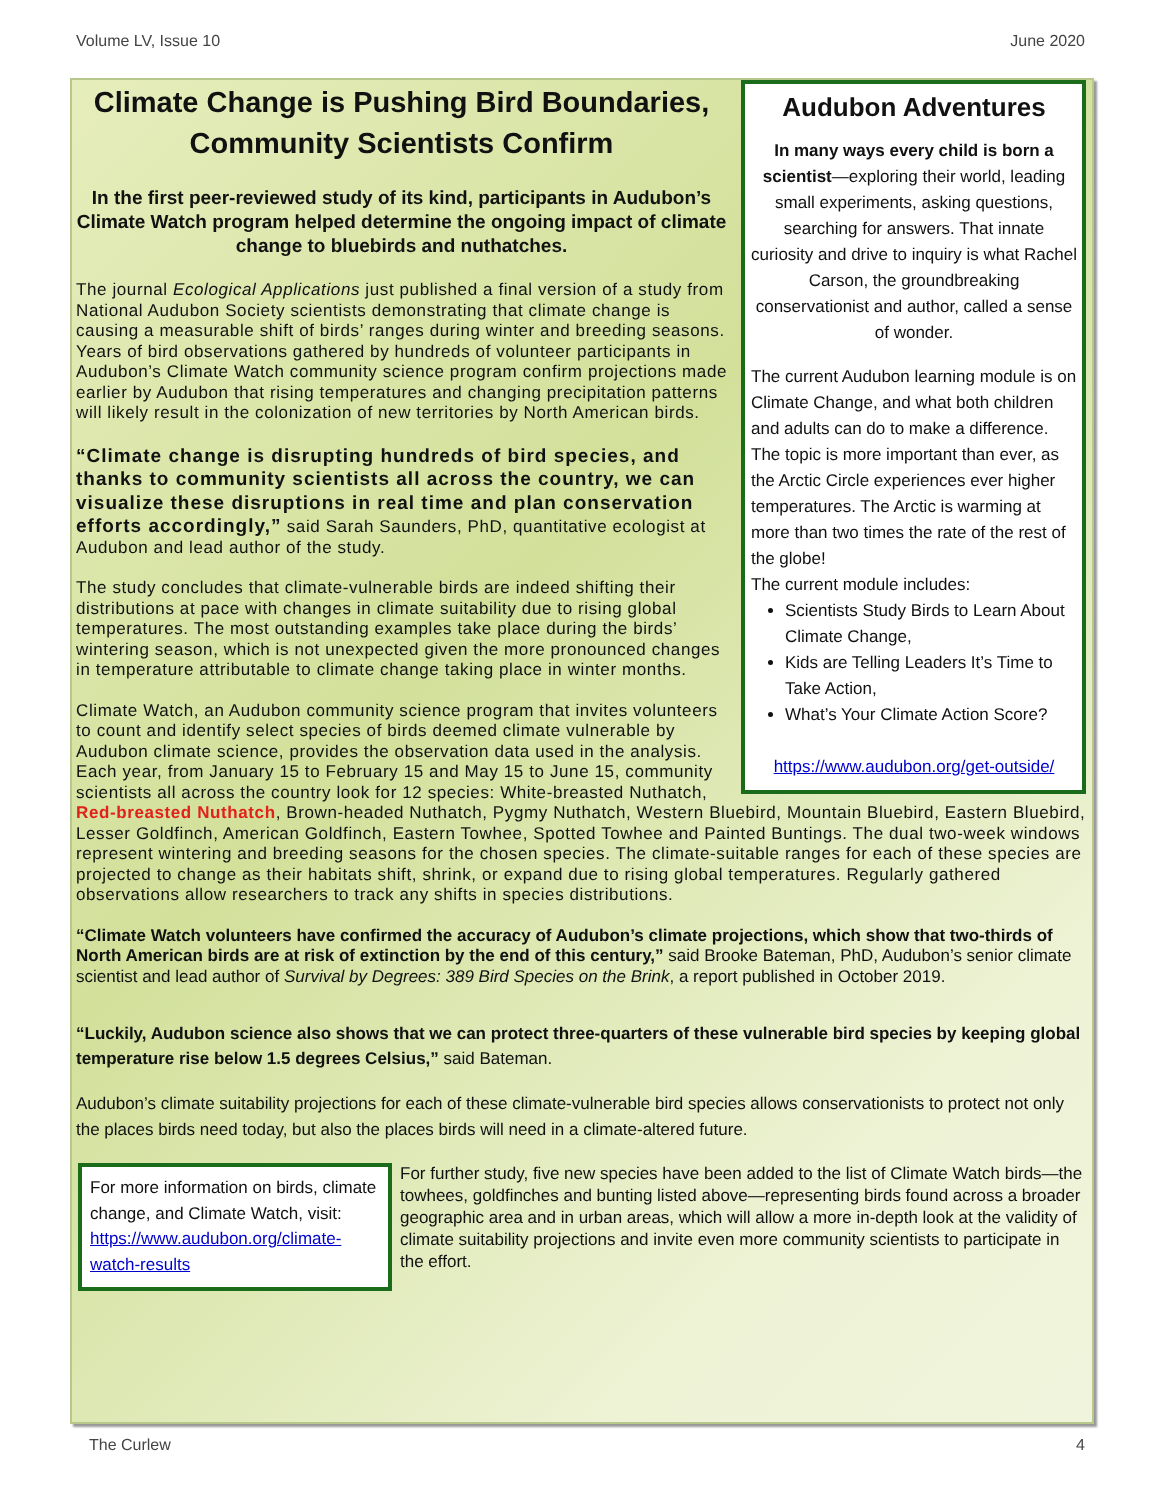Volume LV, Issue 10 June 2020
Audubon Adventures
In many ways every child is born a scientist—exploring their world, leading small experiments, asking questions, searching for answers. That innate curiosity and drive to inquiry is what Rachel Carson, the groundbreaking conservationist and author, called a sense of wonder.
The current Audubon learning module is on Climate Change, and what both children and adults can do to make a difference. The topic is more important than ever, as the Arctic Circle experiences ever higher temperatures. The Arctic is warming at more than two times the rate of the rest of the globe!
The current module includes:
Scientists Study Birds to Learn About Climate Change,
Kids are Telling Leaders It’s Time to Take Action,
What’s Your Climate Action Score?
https://www.audubon.org/get-outside/
Climate Change is Pushing Bird Boundaries, Community Scientists Confirm
In the first peer-reviewed study of its kind, participants in Audubon’s Climate Watch program helped determine the ongoing impact of climate change to bluebirds and nuthatches.
The journal Ecological Applications just published a final version of a study from National Audubon Society scientists demonstrating that climate change is causing a measurable shift of birds’ ranges during winter and breeding seasons. Years of bird observations gathered by hundreds of volunteer participants in Audubon’s Climate Watch community science program confirm projections made earlier by Audubon that rising temperatures and changing precipitation patterns will likely result in the colonization of new territories by North American birds.
“Climate change is disrupting hundreds of bird species, and thanks to community scientists all across the country, we can visualize these disruptions in real time and plan conservation efforts accordingly,” said Sarah Saunders, PhD, quantitative ecologist at Audubon and lead author of the study.
The study concludes that climate-vulnerable birds are indeed shifting their distributions at pace with changes in climate suitability due to rising global temperatures. The most outstanding examples take place during the birds’ wintering season, which is not unexpected given the more pronounced changes in temperature attributable to climate change taking place in winter months.
Climate Watch, an Audubon community science program that invites volunteers to count and identify select species of birds deemed climate vulnerable by Audubon climate science, provides the observation data used in the analysis. Each year, from January 15 to February 15 and May 15 to June 15, community scientists all across the country look for 12 species: White-breasted Nuthatch, Red-breasted Nuthatch, Brown-headed Nuthatch, Pygmy Nuthatch, Western Bluebird, Mountain Bluebird, Eastern Bluebird, Lesser Goldfinch, American Goldfinch, Eastern Towhee, Spotted Towhee and Painted Buntings. The dual two-week windows represent wintering and breeding seasons for the chosen species. The climate-suitable ranges for each of these species are projected to change as their habitats shift, shrink, or expand due to rising global temperatures. Regularly gathered observations allow researchers to track any shifts in species distributions.
“Climate Watch volunteers have confirmed the accuracy of Audubon’s climate projections, which show that two-thirds of North American birds are at risk of extinction by the end of this century,” said Brooke Bateman, PhD, Audubon’s senior climate scientist and lead author of Survival by Degrees: 389 Bird Species on the Brink, a report published in October 2019.
“Luckily, Audubon science also shows that we can protect three-quarters of these vulnerable bird species by keeping global temperature rise below 1.5 degrees Celsius,” said Bateman.
Audubon’s climate suitability projections for each of these climate-vulnerable bird species allows conservationists to protect not only the places birds need today, but also the places birds will need in a climate-altered future.
For more information on birds, climate change, and Climate Watch, visit: https://www.audubon.org/climate-watch-results
For further study, five new species have been added to the list of Climate Watch birds—the towhees, goldfinches and bunting listed above—representing birds found across a broader geographic area and in urban areas, which will allow a more in-depth look at the validity of climate suitability projections and invite even more community scientists to participate in the effort.
The Curlew 4